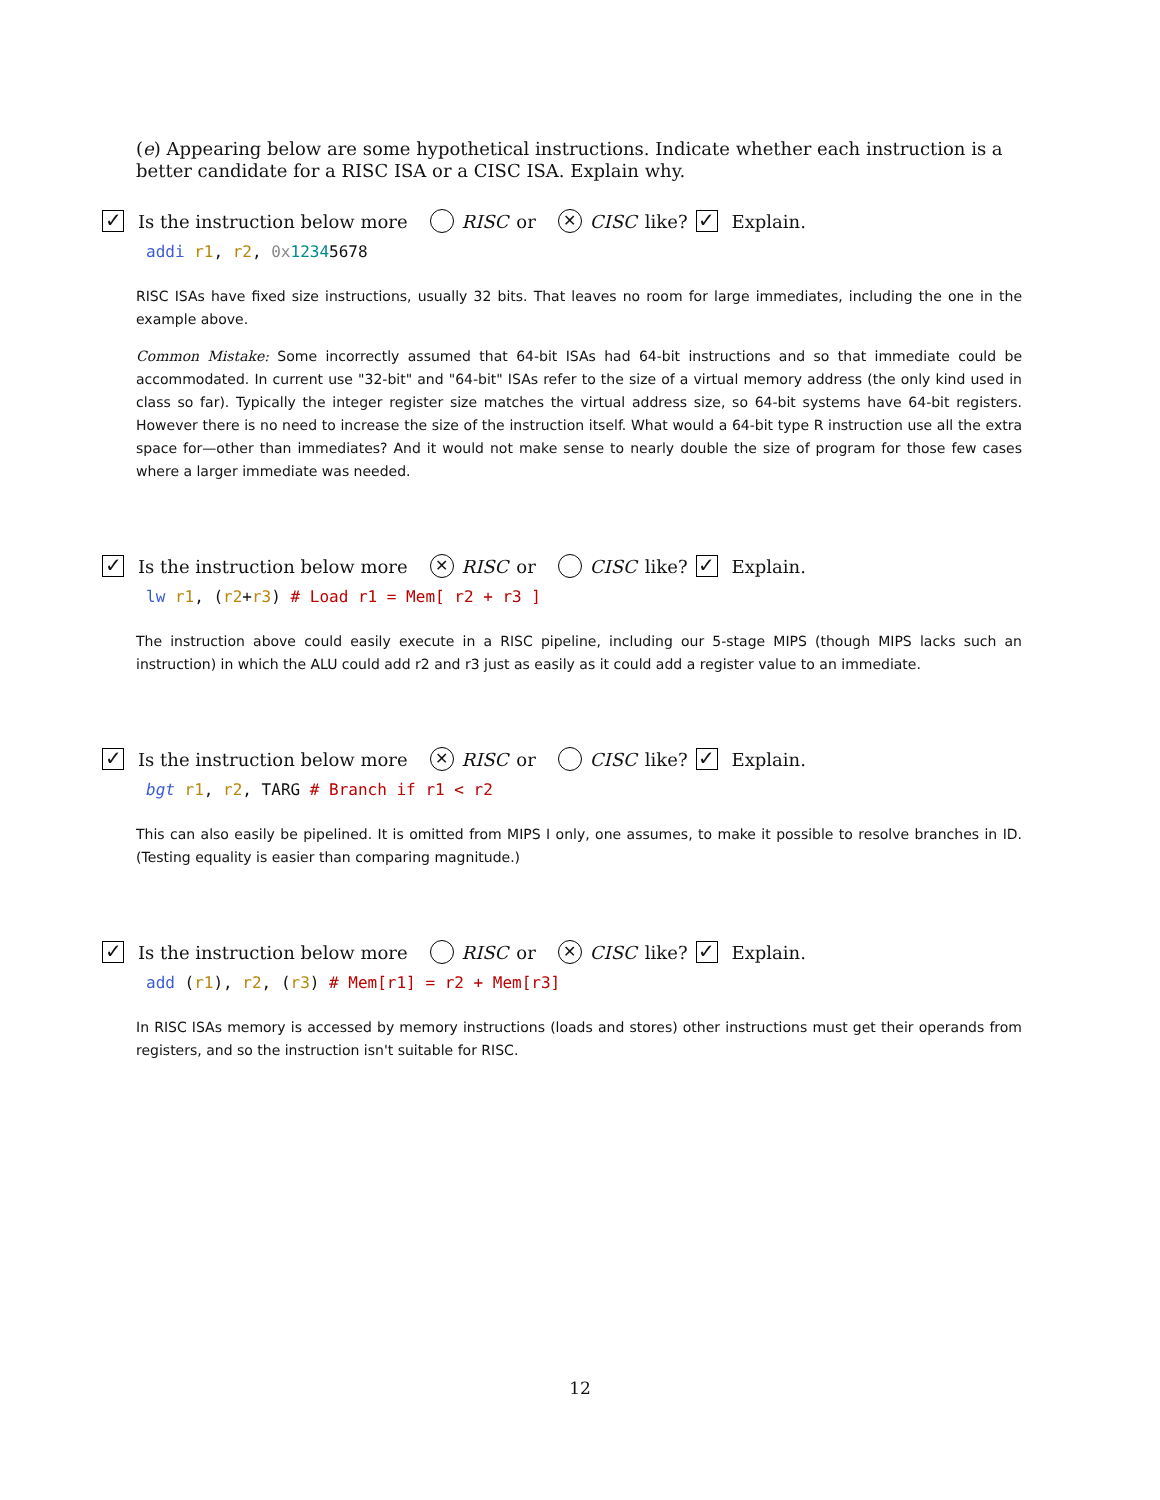(e) Appearing below are some hypothetical instructions. Indicate whether each instruction is a better candidate for a RISC ISA or a CISC ISA. Explain why.
✓ Is the instruction below more RISC or ✕ CISC like? ✓ Explain.
addi r1, r2, 0x 12345678
RISC ISAs have fixed size instructions, usually 32 bits. That leaves no room for large immediates, including the one in the example above.
Common Mistake: Some incorrectly assumed that 64-bit ISAs had 64-bit instructions and so that immediate could be accommodated. In current use "32-bit" and "64-bit" ISAs refer to the size of a virtual memory address (the only kind used in class so far). Typically the integer register size matches the virtual address size, so 64-bit systems have 64-bit registers. However there is no need to increase the size of the instruction itself. What would a 64-bit type R instruction use all the extra space for—other than immediates? And it would not make sense to nearly double the size of program for those few cases where a larger immediate was needed.
✓ Is the instruction below more ✕ RISC or CISC like? ✓ Explain.
lw r1, (r2+r3) # Load r1 = Mem[ r2 + r3 ]
The instruction above could easily execute in a RISC pipeline, including our 5-stage MIPS (though MIPS lacks such an instruction) in which the ALU could add r2 and r3 just as easily as it could add a register value to an immediate.
✓ Is the instruction below more ✕ RISC or CISC like? ✓ Explain.
bgt r1, r2, TARG # Branch if r1 < r2
This can also easily be pipelined. It is omitted from MIPS I only, one assumes, to make it possible to resolve branches in ID. (Testing equality is easier than comparing magnitude.)
✓ Is the instruction below more RISC or ✕ CISC like? ✓ Explain.
add (r1), r2, (r3) # Mem[r1] = r2 + Mem[r3]
In RISC ISAs memory is accessed by memory instructions (loads and stores) other instructions must get their operands from registers, and so the instruction isn't suitable for RISC.
12